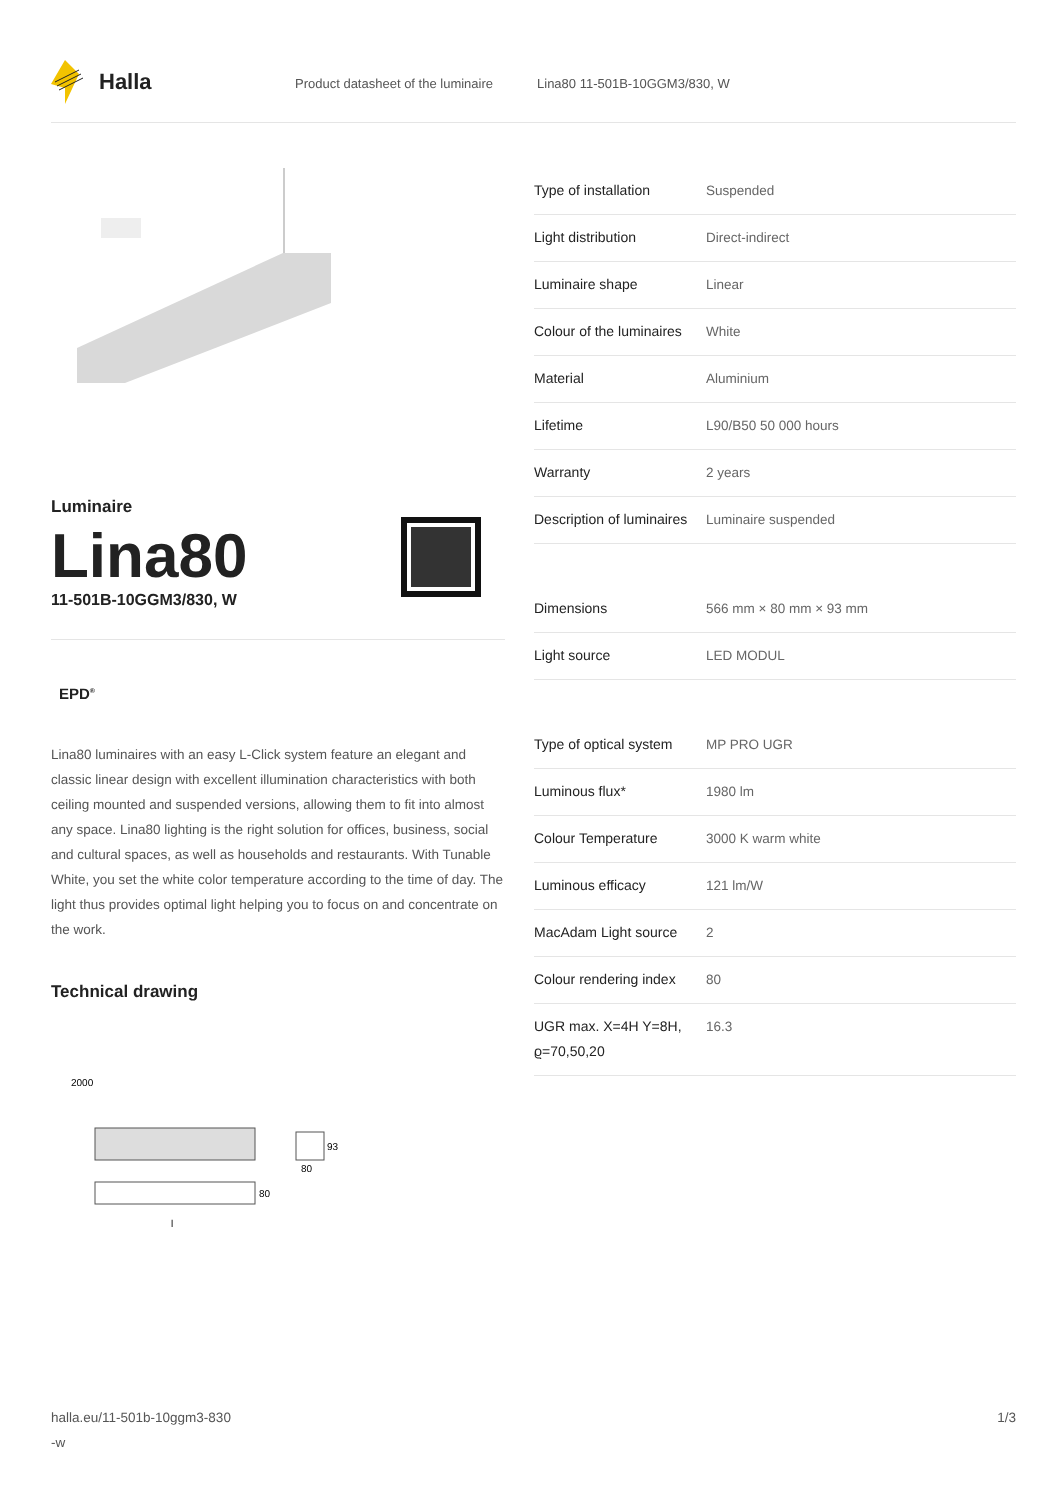Halla
Product datasheet of the luminaire Lina80 11-501B-10GGM3/830, W
Luminaire
Lina80
11-501B-10GGM3/830, W
EPD<sup>®</sup>
Lina80 luminaires with an easy L-Click system feature an elegant and classic linear design with excellent illumination characteristics with both ceiling mounted and suspended versions, allowing them to fit into almost any space. Lina80 lighting is the right solution for offices, business, social and cultural spaces, as well as households and restaurants. With Tunable White, you set the white color temperature according to the time of day. The light thus provides optimal light helping you to focus on and concentrate on the work.
Technical drawing
2000
80
93
80
l
| Type of installation | Suspended |
| Light distribution | Direct-indirect |
| Luminaire shape | Linear |
| Colour of the luminaires | White |
| Material | Aluminium |
| Lifetime | L90/B50 50 000 hours |
| Warranty | 2 years |
| Description of luminaires | Luminaire suspended |
| Dimensions | 566 mm × 80 mm × 93 mm |
| Light source | LED MODUL |
| Type of optical system | MP PRO UGR |
| Luminous flux* | 1980 lm |
| Colour Temperature | 3000 K warm white |
| Luminous efficacy | 121 lm/W |
| MacAdam Light source | 2 |
| Colour rendering index | 80 |
| UGR max. X=4H Y=8H, ϱ=70,50,20 | 16.3 |
halla.eu/11-501b-10ggm3-830
-w 1/3